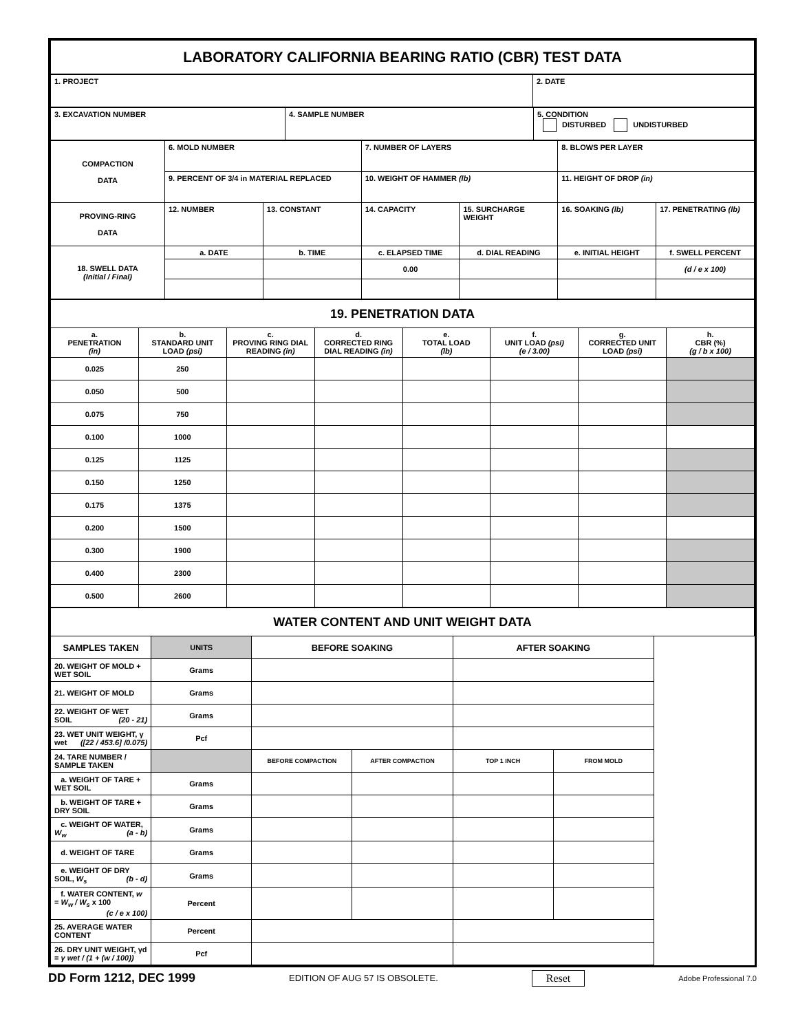LABORATORY CALIFORNIA BEARING RATIO (CBR) TEST DATA
| 1. PROJECT | 2. DATE |
| 3. EXCAVATION NUMBER | 4. SAMPLE NUMBER | 5. CONDITION DISTURBED UNDISTURBED |
| COMPACTION DATA | 6. MOLD NUMBER | | 7. NUMBER OF LAYERS | | 8. BLOWS PER LAYER | |
| | 9. PERCENT OF 3/4 in MATERIAL REPLACED | | 10. WEIGHT OF HAMMER (lb) | | 11. HEIGHT OF DROP (in) | |
| PROVING-RING DATA | 12. NUMBER | 13. CONSTANT | 14. CAPACITY | 15. SURCHARGE WEIGHT | 16. SOAKING (lb) | 17. PENETRATING (lb) |
| 18. SWELL DATA (Initial / Final) | a. DATE | b. TIME | c. ELAPSED TIME | d. DIAL READING | e. INITIAL HEIGHT | f. SWELL PERCENT |
| | | | 0.00 | | | (d / e x 100) |
| 19. PENETRATION DATA | | | | | | | |
| a. PENETRATION (in) | b. STANDARD UNIT LOAD (psi) | c. PROVING RING DIAL READING (in) | d. CORRECTED RING DIAL READING (in) | e. TOTAL LOAD (lb) | f. UNIT LOAD (psi) (e / 3.00) | g. CORRECTED UNIT LOAD (psi) | h. CBR (%) (g / b x 100) |
| 0.025 | 250 | | | | | | |
| 0.050 | 500 | | | | | | |
| 0.075 | 750 | | | | | | |
| 0.100 | 1000 | | | | | | |
| 0.125 | 1125 | | | | | | |
| 0.150 | 1250 | | | | | | |
| 0.175 | 1375 | | | | | | |
| 0.200 | 1500 | | | | | | |
| 0.300 | 1900 | | | | | | |
| 0.400 | 2300 | | | | | | |
| 0.500 | 2600 | | | | | | |
| WATER CONTENT AND UNIT WEIGHT DATA | | | | | |
| SAMPLES TAKEN | UNITS | BEFORE SOAKING | | AFTER SOAKING | |
| 20. WEIGHT OF MOLD + WET SOIL | Grams | | | | |
| 21. WEIGHT OF MOLD | Grams | | | | |
| 22. WEIGHT OF WET SOIL (20 - 21) | Grams | | | | |
| 23. WET UNIT WEIGHT, γ wet ([22 / 453.6] /0.075) | Pcf | | | | |
| 24. TARE NUMBER / SAMPLE TAKEN | | BEFORE COMPACTION | AFTER COMPACTION | TOP 1 INCH | FROM MOLD |
| a. WEIGHT OF TARE + WET SOIL | Grams | | | | |
| b. WEIGHT OF TARE + DRY SOIL | Grams | | | | |
| c. WEIGHT OF WATER, W<sub>w</sub> (a - b) | Grams | | | | |
| d. WEIGHT OF TARE | Grams | | | | |
| e. WEIGHT OF DRY SOIL, W<sub>s</sub> (b - d) | Grams | | | | |
| f. WATER CONTENT, w = W<sub>w</sub> / W<sub>s</sub> x 100 (c / e x 100) | Percent | | | | |
| 25. AVERAGE WATER CONTENT | Percent | | | | |
| 26. DRY UNIT WEIGHT, γd = γ wet / (1 + (w / 100)) | Pcf | | | | |
DD Form 1212, DEC 1999 EDITION OF AUG 57 IS OBSOLETE. Reset Adobe Professional 7.0